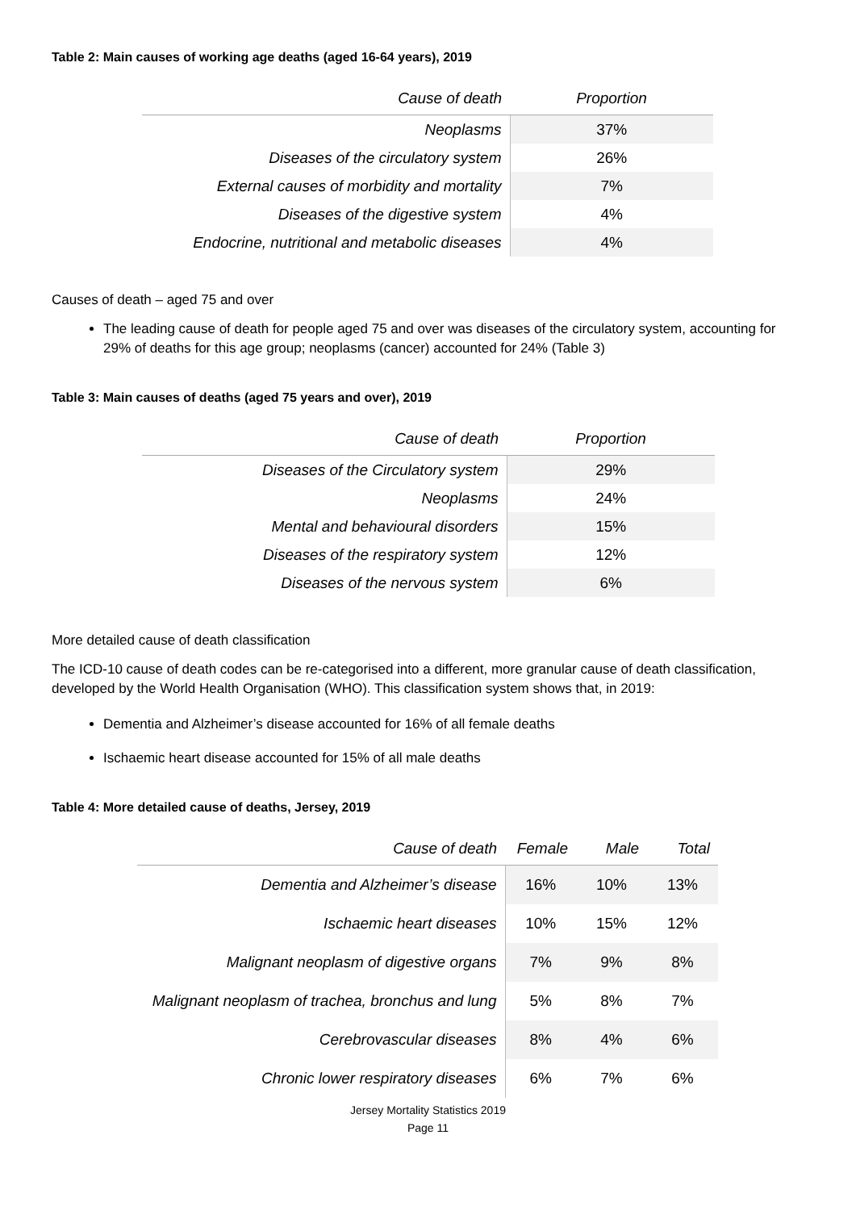Table 2: Main causes of working age deaths (aged 16-64 years), 2019
| Cause of death | Proportion |
| --- | --- |
| Neoplasms | 37% |
| Diseases of the circulatory system | 26% |
| External causes of morbidity and mortality | 7% |
| Diseases of the digestive system | 4% |
| Endocrine, nutritional and metabolic diseases | 4% |
Causes of death – aged 75 and over
The leading cause of death for people aged 75 and over was diseases of the circulatory system, accounting for 29% of deaths for this age group; neoplasms (cancer) accounted for 24% (Table 3)
Table 3: Main causes of deaths (aged 75 years and over), 2019
| Cause of death | Proportion |
| --- | --- |
| Diseases of the Circulatory system | 29% |
| Neoplasms | 24% |
| Mental and behavioural disorders | 15% |
| Diseases of the respiratory system | 12% |
| Diseases of the nervous system | 6% |
More detailed cause of death classification
The ICD-10 cause of death codes can be re-categorised into a different, more granular cause of death classification, developed by the World Health Organisation (WHO). This classification system shows that, in 2019:
Dementia and Alzheimer’s disease accounted for 16% of all female deaths
Ischaemic heart disease accounted for 15% of all male deaths
Table 4: More detailed cause of deaths, Jersey, 2019
| Cause of death | Female | Male | Total |
| --- | --- | --- | --- |
| Dementia and Alzheimer’s disease | 16% | 10% | 13% |
| Ischaemic heart diseases | 10% | 15% | 12% |
| Malignant neoplasm of digestive organs | 7% | 9% | 8% |
| Malignant neoplasm of trachea, bronchus and lung | 5% | 8% | 7% |
| Cerebrovascular diseases | 8% | 4% | 6% |
| Chronic lower respiratory diseases | 6% | 7% | 6% |
Jersey Mortality Statistics 2019
Page 11